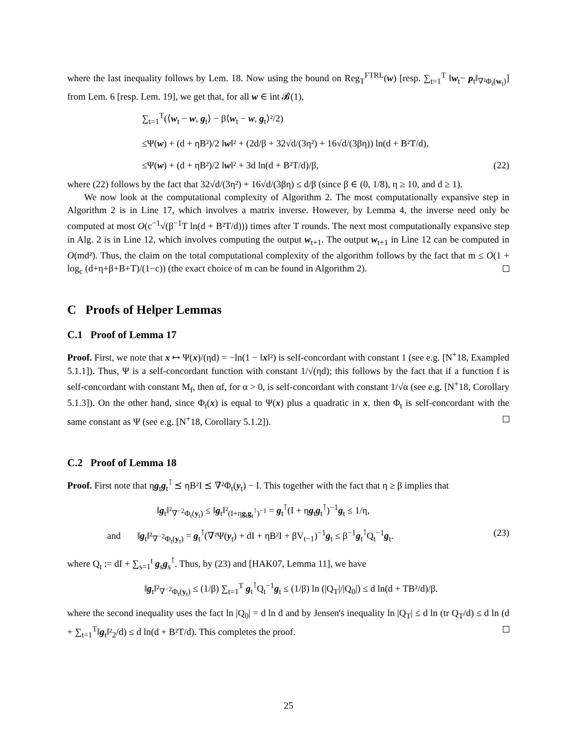where the last inequality follows by Lem. 18. Now using the bound on Reg<sub>T</sub><sup>FTRL</sup>(w) [resp. ∑<sub>t=1</sub><sup>T</sup> ‖w<sub>t</sub>− p<sub>t</sub>‖<sub>∇²Φ<sub>t</sub>(w<sub>t</sub>)</sub>] from Lem. 6 [resp. Lem. 19], we get that, for all w ∈ int 𝓑(1),
∑<sub>t=1</sub><sup>T</sup>(⟨w<sub>t</sub> − w, g<sub>t</sub>⟩ − β⟨w<sub>t</sub> − w, g<sub>t</sub>⟩²/2)
≤Ψ(w) + (d + ηB²)/2 ‖w‖² + (2d/β + 32√d/(3η²) + 16√d/(3βη)) ln(d + B²T/d),
≤Ψ(w) + (d + ηB²)/2 ‖w‖² + 3d ln(d + B²T/d)/β, (22)
where (22) follows by the fact that 32√d/(3η²) + 16√d/(3βη) ≤ d/β (since β ∈ (0, 1/8), η ≥ 10, and d ≥ 1).
We now look at the computational complexity of Algorithm 2. The most computationally expansive step in Algorithm 2 is in Line 17, which involves a matrix inverse. However, by Lemma 4, the inverse need only be computed at most O(c<sup>−1</sup>√(β<sup>−1</sup>T ln(d + B²T/d))) times after T rounds. The next most computationally expansive step in Alg. 2 is in Line 12, which involves computing the output w<sub>t+1</sub>. The output w<sub>t+1</sub> in Line 12 can be computed in O(md²). Thus, the claim on the total computational complexity of the algorithm follows by the fact that m ≤ O(1 + log<sub>c</sub> (d+η+β+B+T)/(1−c)) (the exact choice of m can be found in Algorithm 2).
C Proofs of Helper Lemmas
C.1 Proof of Lemma 17
Proof. First, we note that x ↦ Ψ(x)/(ηd) = −ln(1 − ‖x‖²) is self-concordant with constant 1 (see e.g. [N<sup>+</sup>18, Exampled 5.1.1]). Thus, Ψ is a self-concordant function with constant 1/√(ηd); this follows by the fact that if a function f is self-concordant with constant M<sub>f</sub>, then αf, for α > 0, is self-concordant with constant 1/√α (see e.g. [N<sup>+</sup>18, Corollary 5.1.3]). On the other hand, since Φ<sub>t</sub>(x) is equal to Ψ(x) plus a quadratic in x, then Φ<sub>t</sub> is self-concordant with the same constant as Ψ (see e.g. [N<sup>+</sup>18, Corollary 5.1.2]).
C.2 Proof of Lemma 18
Proof. First note that ηg<sub>t</sub>g<sub>t</sub><sup>⊺</sup> ⪯ ηB²I ⪯ ∇²Φ<sub>t</sub>(y<sub>t</sub>) − I. This together with the fact that η ≥ β implies that
‖g<sub>t</sub>‖²<sub>∇<sup>−2</sup>Φ<sub>t</sub>(y<sub>t</sub>)</sub> ≤ ‖g<sub>t</sub>‖²<sub>(I+ηg<sub>t</sub>g<sub>t</sub><sup>⊺</sup>)<sup>−1</sup></sub> = g<sub>t</sub><sup>⊺</sup>(I + ηg<sub>t</sub>g<sub>t</sub><sup>⊺</sup>)<sup>−1</sup>g<sub>t</sub> ≤ 1/η,
and ‖g<sub>t</sub>‖²<sub>∇<sup>−2</sup>Φ<sub>t</sub>(y<sub>t</sub>)</sub> = g<sub>t</sub><sup>⊺</sup>(∇²Ψ(y<sub>t</sub>) + dI + ηB²I + βV<sub>t−1</sub>)<sup>−1</sup>g<sub>t</sub> ≤ β<sup>−1</sup>g<sub>t</sub><sup>⊺</sup>Q<sub>t</sub><sup>−1</sup>g<sub>t</sub>. (23)
where Q<sub>t</sub> := dI + ∑<sub>s=1</sub><sup>t</sup> g<sub>s</sub>g<sub>s</sub><sup>⊺</sup>. Thus, by (23) and [HAK07, Lemma 11], we have
‖g<sub>t</sub>‖²<sub>∇<sup>−2</sup>Φ<sub>t</sub>(y<sub>t</sub>)</sub> ≤ (1/β) ∑<sub>t=1</sub><sup>T</sup> g<sub>t</sub><sup>⊺</sup>Q<sub>t</sub><sup>−1</sup>g<sub>t</sub> ≤ (1/β) ln (|Q<sub>T</sub>|/|Q<sub>0</sub>|) ≤ d ln(d + TB²/d)/β.
where the second inequality uses the fact ln |Q<sub>0</sub>| = d ln d and by Jensen's inequality ln |Q<sub>T</sub>| ≤ d ln (tr Q<sub>T</sub>/d) ≤ d ln (d + ∑<sub>t=1</sub><sup>T</sup>‖g<sub>t</sub>‖²<sub>2</sub>/d) ≤ d ln(d + B²T/d). This completes the proof.
25